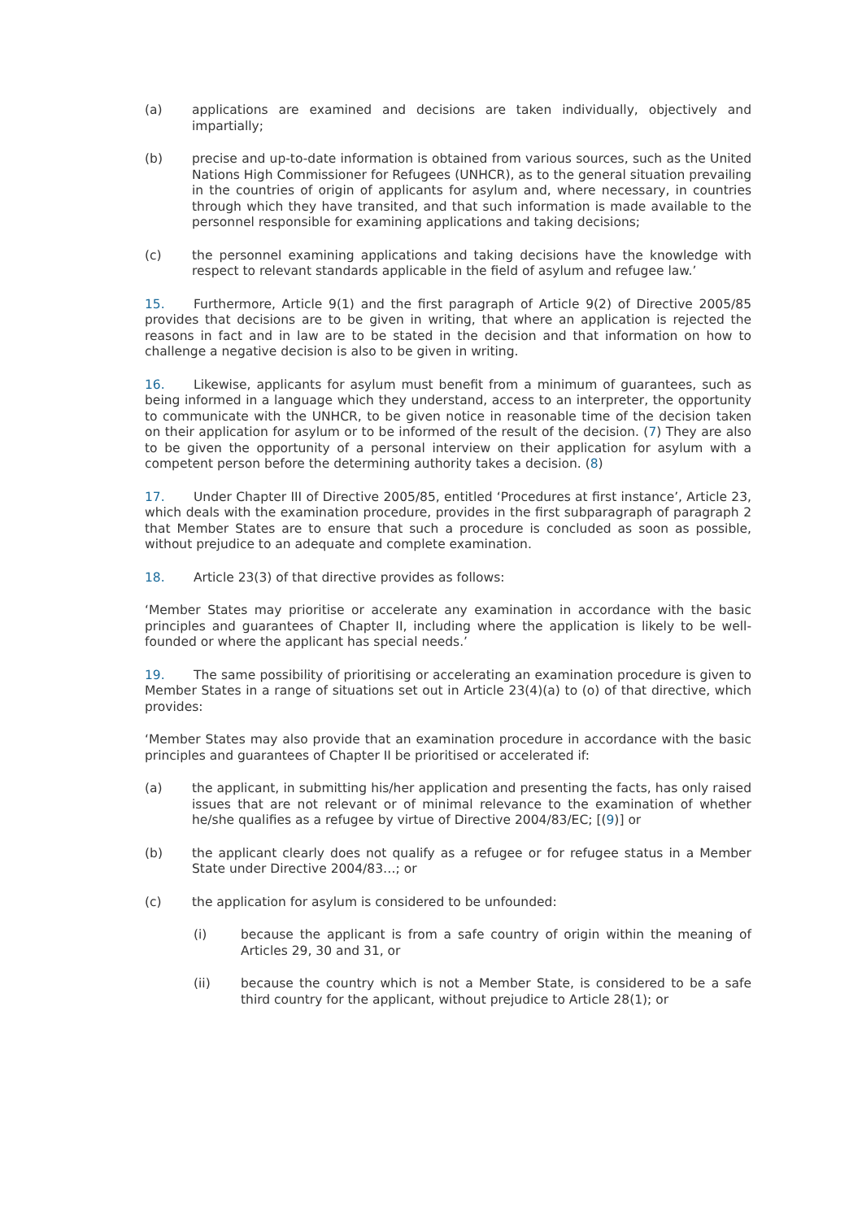(a) applications are examined and decisions are taken individually, objectively and impartially;
(b) precise and up-to-date information is obtained from various sources, such as the United Nations High Commissioner for Refugees (UNHCR), as to the general situation prevailing in the countries of origin of applicants for asylum and, where necessary, in countries through which they have transited, and that such information is made available to the personnel responsible for examining applications and taking decisions;
(c) the personnel examining applications and taking decisions have the knowledge with respect to relevant standards applicable in the field of asylum and refugee law.’
15. Furthermore, Article 9(1) and the first paragraph of Article 9(2) of Directive 2005/85 provides that decisions are to be given in writing, that where an application is rejected the reasons in fact and in law are to be stated in the decision and that information on how to challenge a negative decision is also to be given in writing.
16. Likewise, applicants for asylum must benefit from a minimum of guarantees, such as being informed in a language which they understand, access to an interpreter, the opportunity to communicate with the UNHCR, to be given notice in reasonable time of the decision taken on their application for asylum or to be informed of the result of the decision. (7) They are also to be given the opportunity of a personal interview on their application for asylum with a competent person before the determining authority takes a decision. (8)
17. Under Chapter III of Directive 2005/85, entitled ‘Procedures at first instance’, Article 23, which deals with the examination procedure, provides in the first subparagraph of paragraph 2 that Member States are to ensure that such a procedure is concluded as soon as possible, without prejudice to an adequate and complete examination.
18. Article 23(3) of that directive provides as follows:
‘Member States may prioritise or accelerate any examination in accordance with the basic principles and guarantees of Chapter II, including where the application is likely to be well-founded or where the applicant has special needs.’
19. The same possibility of prioritising or accelerating an examination procedure is given to Member States in a range of situations set out in Article 23(4)(a) to (o) of that directive, which provides:
‘Member States may also provide that an examination procedure in accordance with the basic principles and guarantees of Chapter II be prioritised or accelerated if:
(a) the applicant, in submitting his/her application and presenting the facts, has only raised issues that are not relevant or of minimal relevance to the examination of whether he/she qualifies as a refugee by virtue of Directive 2004/83/EC; [(9)] or
(b) the applicant clearly does not qualify as a refugee or for refugee status in a Member State under Directive 2004/83…; or
(c) the application for asylum is considered to be unfounded:
(i) because the applicant is from a safe country of origin within the meaning of Articles 29, 30 and 31, or
(ii) because the country which is not a Member State, is considered to be a safe third country for the applicant, without prejudice to Article 28(1); or